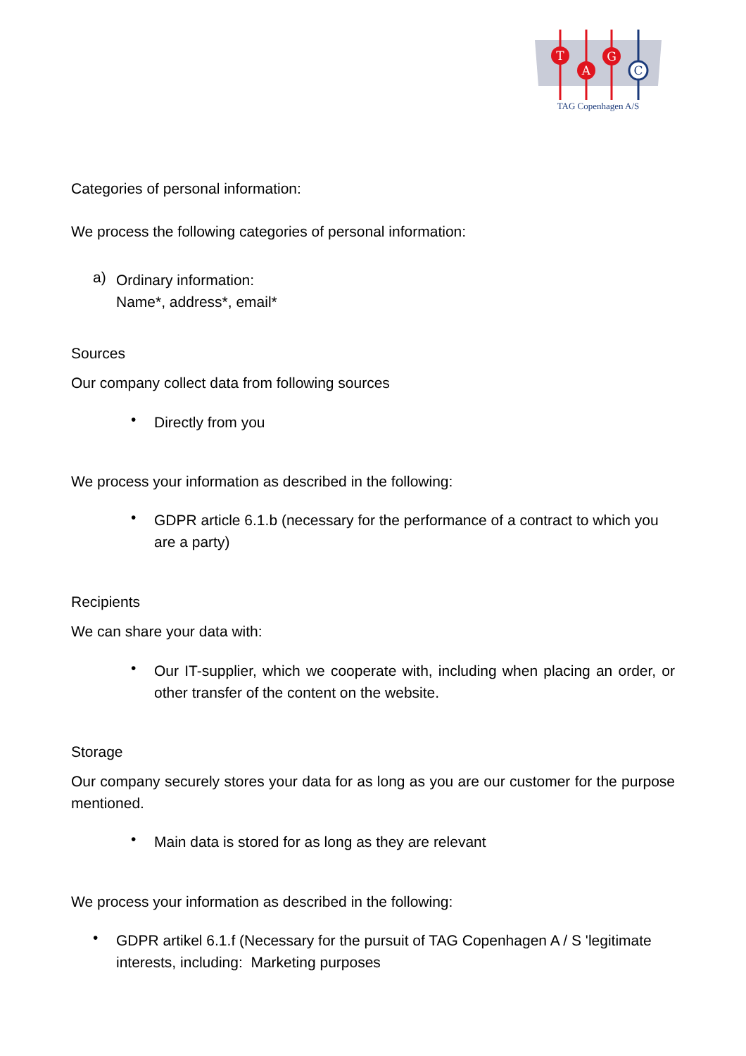T
A
G
C
TAG Copenhagen A/S
Categories of personal information:
We process the following categories of personal information:
a)
Ordinary information:
Name*, address*, email*
Sources
Our company collect data from following sources
•
Directly from you
We process your information as described in the following:
•
GDPR article 6.1.b (necessary for the performance of a contract to which you are a party)
Recipients
We can share your data with:
•
Our IT-supplier, which we cooperate with, including when placing an order, or other transfer of the content on the website.
Storage
Our company securely stores your data for as long as you are our customer for the purpose mentioned.
•
Main data is stored for as long as they are relevant
We process your information as described in the following:
•
GDPR artikel 6.1.f (Necessary for the pursuit of TAG Copenhagen A / S 'legitimate interests, including: Marketing purposes